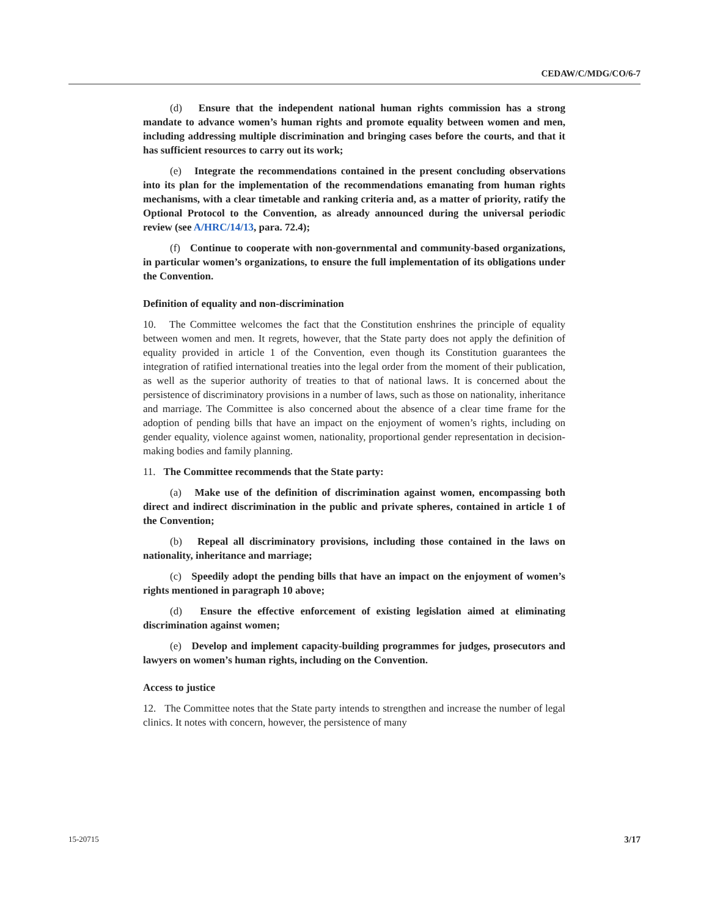CEDAW/C/MDG/CO/6-7
(d) Ensure that the independent national human rights commission has a strong mandate to advance women’s human rights and promote equality between women and men, including addressing multiple discrimination and bringing cases before the courts, and that it has sufficient resources to carry out its work;
(e) Integrate the recommendations contained in the present concluding observations into its plan for the implementation of the recommendations emanating from human rights mechanisms, with a clear timetable and ranking criteria and, as a matter of priority, ratify the Optional Protocol to the Convention, as already announced during the universal periodic review (see A/HRC/14/13, para. 72.4);
(f) Continue to cooperate with non-governmental and community-based organizations, in particular women’s organizations, to ensure the full implementation of its obligations under the Convention.
Definition of equality and non-discrimination
10. The Committee welcomes the fact that the Constitution enshrines the principle of equality between women and men. It regrets, however, that the State party does not apply the definition of equality provided in article 1 of the Convention, even though its Constitution guarantees the integration of ratified international treaties into the legal order from the moment of their publication, as well as the superior authority of treaties to that of national laws. It is concerned about the persistence of discriminatory provisions in a number of laws, such as those on nationality, inheritance and marriage. The Committee is also concerned about the absence of a clear time frame for the adoption of pending bills that have an impact on the enjoyment of women’s rights, including on gender equality, violence against women, nationality, proportional gender representation in decision-making bodies and family planning.
11. The Committee recommends that the State party:
(a) Make use of the definition of discrimination against women, encompassing both direct and indirect discrimination in the public and private spheres, contained in article 1 of the Convention;
(b) Repeal all discriminatory provisions, including those contained in the laws on nationality, inheritance and marriage;
(c) Speedily adopt the pending bills that have an impact on the enjoyment of women’s rights mentioned in paragraph 10 above;
(d) Ensure the effective enforcement of existing legislation aimed at eliminating discrimination against women;
(e) Develop and implement capacity-building programmes for judges, prosecutors and lawyers on women’s human rights, including on the Convention.
Access to justice
12. The Committee notes that the State party intends to strengthen and increase the number of legal clinics. It notes with concern, however, the persistence of many
15-20715 3/17